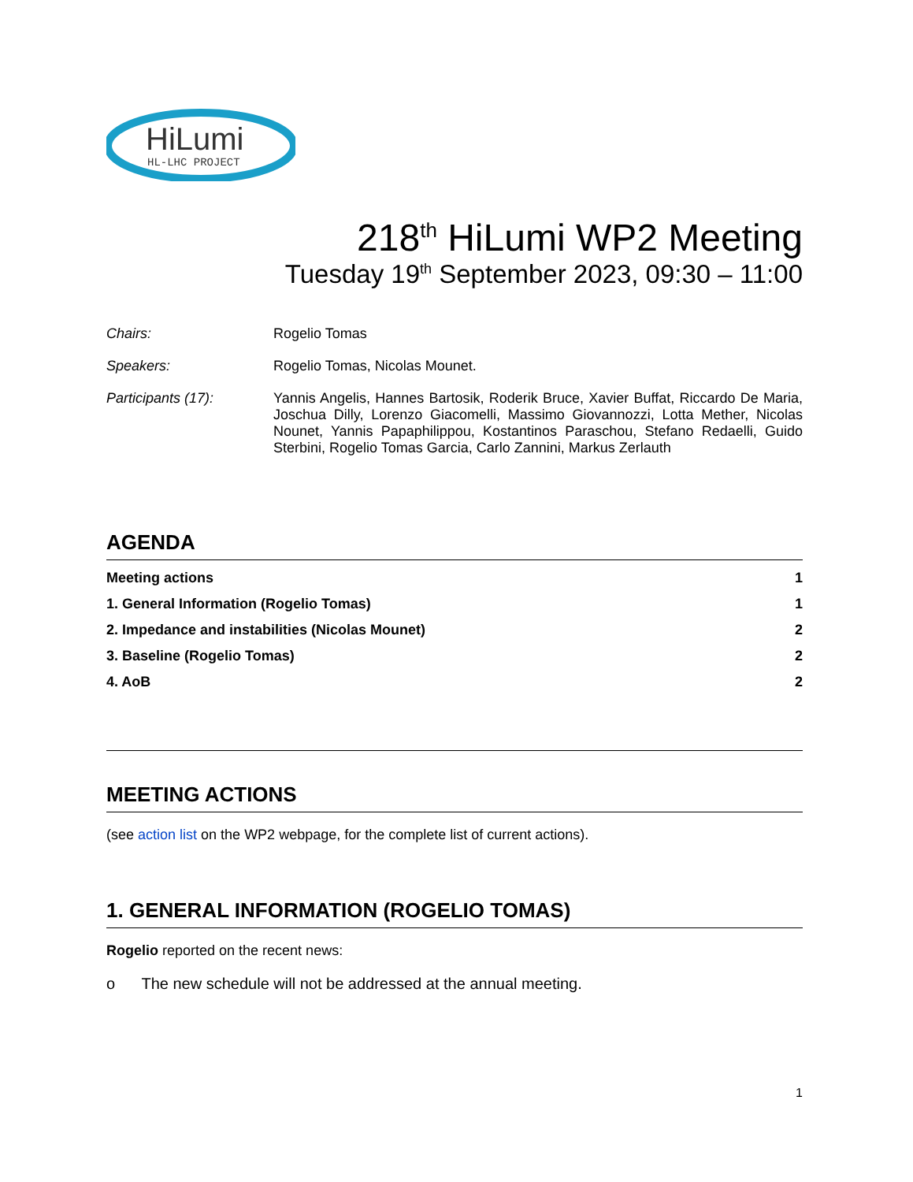HiLumi
HL-LHC PROJECT
218<sup>th</sup> HiLumi WP2 Meeting
Tuesday 19<sup>th</sup> September 2023, 09:30 – 11:00
| Chairs: | Rogelio Tomas |
| Speakers: | Rogelio Tomas, Nicolas Mounet. |
| Participants (17): | Yannis Angelis, Hannes Bartosik, Roderik Bruce, Xavier Buffat, Riccardo De Maria, Joschua Dilly, Lorenzo Giacomelli, Massimo Giovannozzi, Lotta Mether, Nicolas Nounet, Yannis Papaphilippou, Kostantinos Paraschou, Stefano Redaelli, Guido Sterbini, Rogelio Tomas Garcia, Carlo Zannini, Markus Zerlauth |
AGENDA
| Meeting actions | 1 |
| 1. General Information (Rogelio Tomas) | 1 |
| 2. Impedance and instabilities (Nicolas Mounet) | 2 |
| 3. Baseline (Rogelio Tomas) | 2 |
| 4. AoB | 2 |
MEETING ACTIONS
(see action list on the WP2 webpage, for the complete list of current actions).
1. GENERAL INFORMATION (ROGELIO TOMAS)
Rogelio reported on the recent news:
o The new schedule will not be addressed at the annual meeting.
1